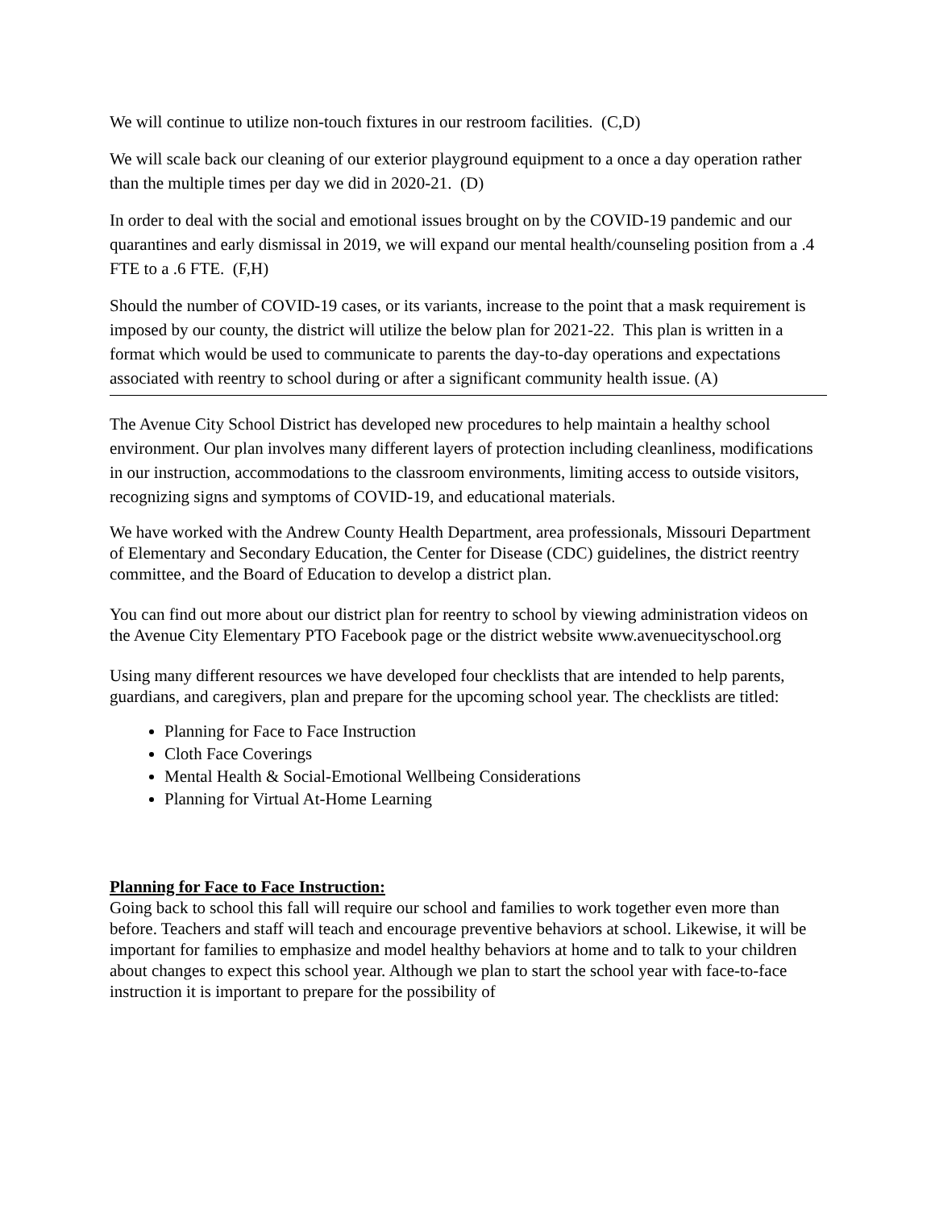We will continue to utilize non-touch fixtures in our restroom facilities. (C,D)
We will scale back our cleaning of our exterior playground equipment to a once a day operation rather than the multiple times per day we did in 2020-21. (D)
In order to deal with the social and emotional issues brought on by the COVID-19 pandemic and our quarantines and early dismissal in 2019, we will expand our mental health/counseling position from a .4 FTE to a .6 FTE. (F,H)
Should the number of COVID-19 cases, or its variants, increase to the point that a mask requirement is imposed by our county, the district will utilize the below plan for 2021-22. This plan is written in a format which would be used to communicate to parents the day-to-day operations and expectations associated with reentry to school during or after a significant community health issue. (A)
The Avenue City School District has developed new procedures to help maintain a healthy school environment. Our plan involves many different layers of protection including cleanliness, modifications in our instruction, accommodations to the classroom environments, limiting access to outside visitors, recognizing signs and symptoms of COVID-19, and educational materials.
We have worked with the Andrew County Health Department, area professionals, Missouri Department of Elementary and Secondary Education, the Center for Disease (CDC) guidelines, the district reentry committee, and the Board of Education to develop a district plan.
You can find out more about our district plan for reentry to school by viewing administration videos on the Avenue City Elementary PTO Facebook page or the district website www.avenuecityschool.org
Using many different resources we have developed four checklists that are intended to help parents, guardians, and caregivers, plan and prepare for the upcoming school year. The checklists are titled:
Planning for Face to Face Instruction
Cloth Face Coverings
Mental Health & Social-Emotional Wellbeing Considerations
Planning for Virtual At-Home Learning
Planning for Face to Face Instruction:
Going back to school this fall will require our school and families to work together even more than before. Teachers and staff will teach and encourage preventive behaviors at school. Likewise, it will be important for families to emphasize and model healthy behaviors at home and to talk to your children about changes to expect this school year. Although we plan to start the school year with face-to-face instruction it is important to prepare for the possibility of